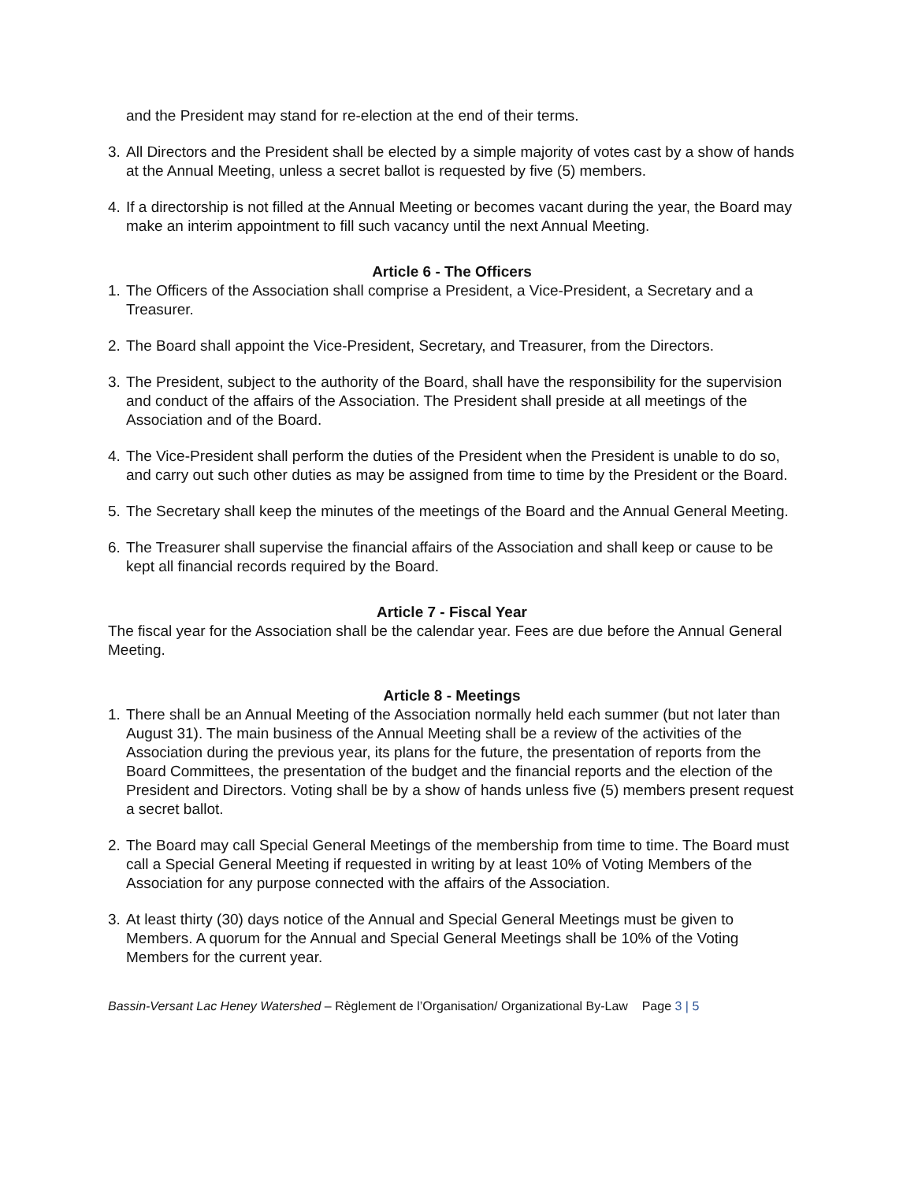and the President may stand for re-election at the end of their terms.
3. All Directors and the President shall be elected by a simple majority of votes cast by a show of hands at the Annual Meeting, unless a secret ballot is requested by five (5) members.
4. If a directorship is not filled at the Annual Meeting or becomes vacant during the year, the Board may make an interim appointment to fill such vacancy until the next Annual Meeting.
Article 6 - The Officers
1. The Officers of the Association shall comprise a President, a Vice-President, a Secretary and a Treasurer.
2. The Board shall appoint the Vice-President, Secretary, and Treasurer, from the Directors.
3. The President, subject to the authority of the Board, shall have the responsibility for the supervision and conduct of the affairs of the Association. The President shall preside at all meetings of the Association and of the Board.
4. The Vice-President shall perform the duties of the President when the President is unable to do so, and carry out such other duties as may be assigned from time to time by the President or the Board.
5. The Secretary shall keep the minutes of the meetings of the Board and the Annual General Meeting.
6. The Treasurer shall supervise the financial affairs of the Association and shall keep or cause to be kept all financial records required by the Board.
Article 7 - Fiscal Year
The fiscal year for the Association shall be the calendar year. Fees are due before the Annual General Meeting.
Article 8 - Meetings
1. There shall be an Annual Meeting of the Association normally held each summer (but not later than August 31). The main business of the Annual Meeting shall be a review of the activities of the Association during the previous year, its plans for the future, the presentation of reports from the Board Committees, the presentation of the budget and the financial reports and the election of the President and Directors. Voting shall be by a show of hands unless five (5) members present request a secret ballot.
2. The Board may call Special General Meetings of the membership from time to time. The Board must call a Special General Meeting if requested in writing by at least 10% of Voting Members of the Association for any purpose connected with the affairs of the Association.
3. At least thirty (30) days notice of the Annual and Special General Meetings must be given to Members. A quorum for the Annual and Special General Meetings shall be 10% of the Voting Members for the current year.
Bassin-Versant Lac Heney Watershed – Règlement de l’Organisation/ Organizational By-Law Page 3 | 5